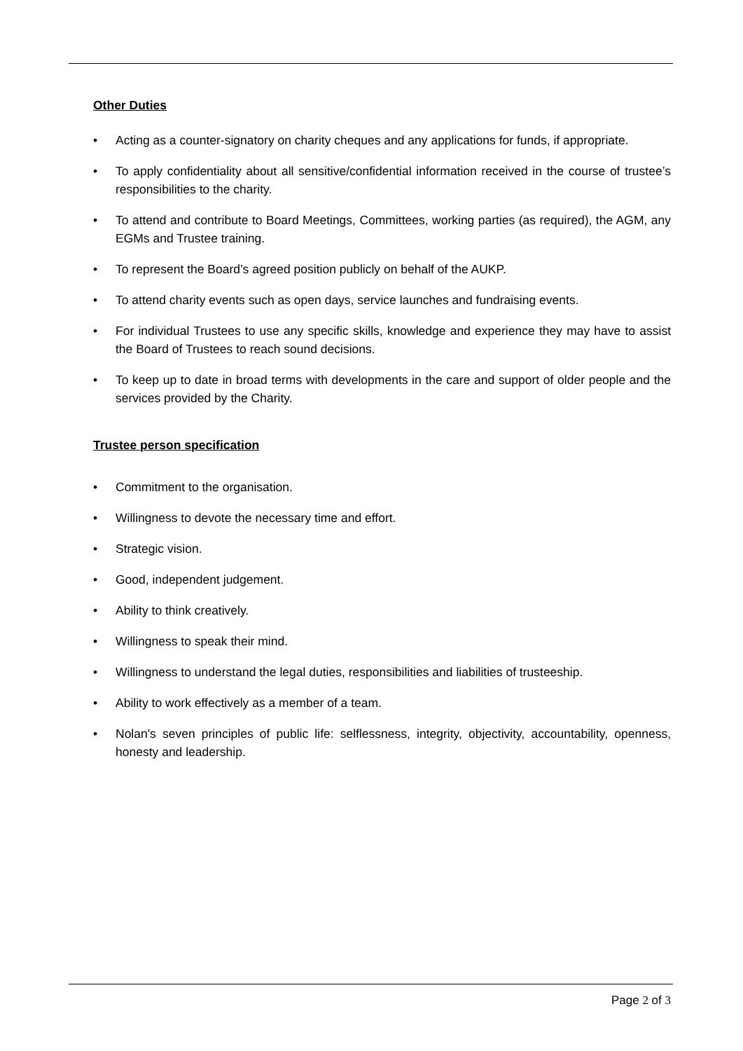Other Duties
• Acting as a counter-signatory on charity cheques and any applications for funds, if appropriate.
• To apply confidentiality about all sensitive/confidential information received in the course of trustee’s responsibilities to the charity.
• To attend and contribute to Board Meetings, Committees, working parties (as required), the AGM, any EGMs and Trustee training.
• To represent the Board’s agreed position publicly on behalf of the AUKP.
• To attend charity events such as open days, service launches and fundraising events.
• For individual Trustees to use any specific skills, knowledge and experience they may have to assist the Board of Trustees to reach sound decisions.
• To keep up to date in broad terms with developments in the care and support of older people and the services provided by the Charity.
Trustee person specification
• Commitment to the organisation.
• Willingness to devote the necessary time and effort.
• Strategic vision.
• Good, independent judgement.
• Ability to think creatively.
• Willingness to speak their mind.
• Willingness to understand the legal duties, responsibilities and liabilities of trusteeship.
• Ability to work effectively as a member of a team.
• Nolan's seven principles of public life: selflessness, integrity, objectivity, accountability, openness, honesty and leadership.
Page 2 of 3